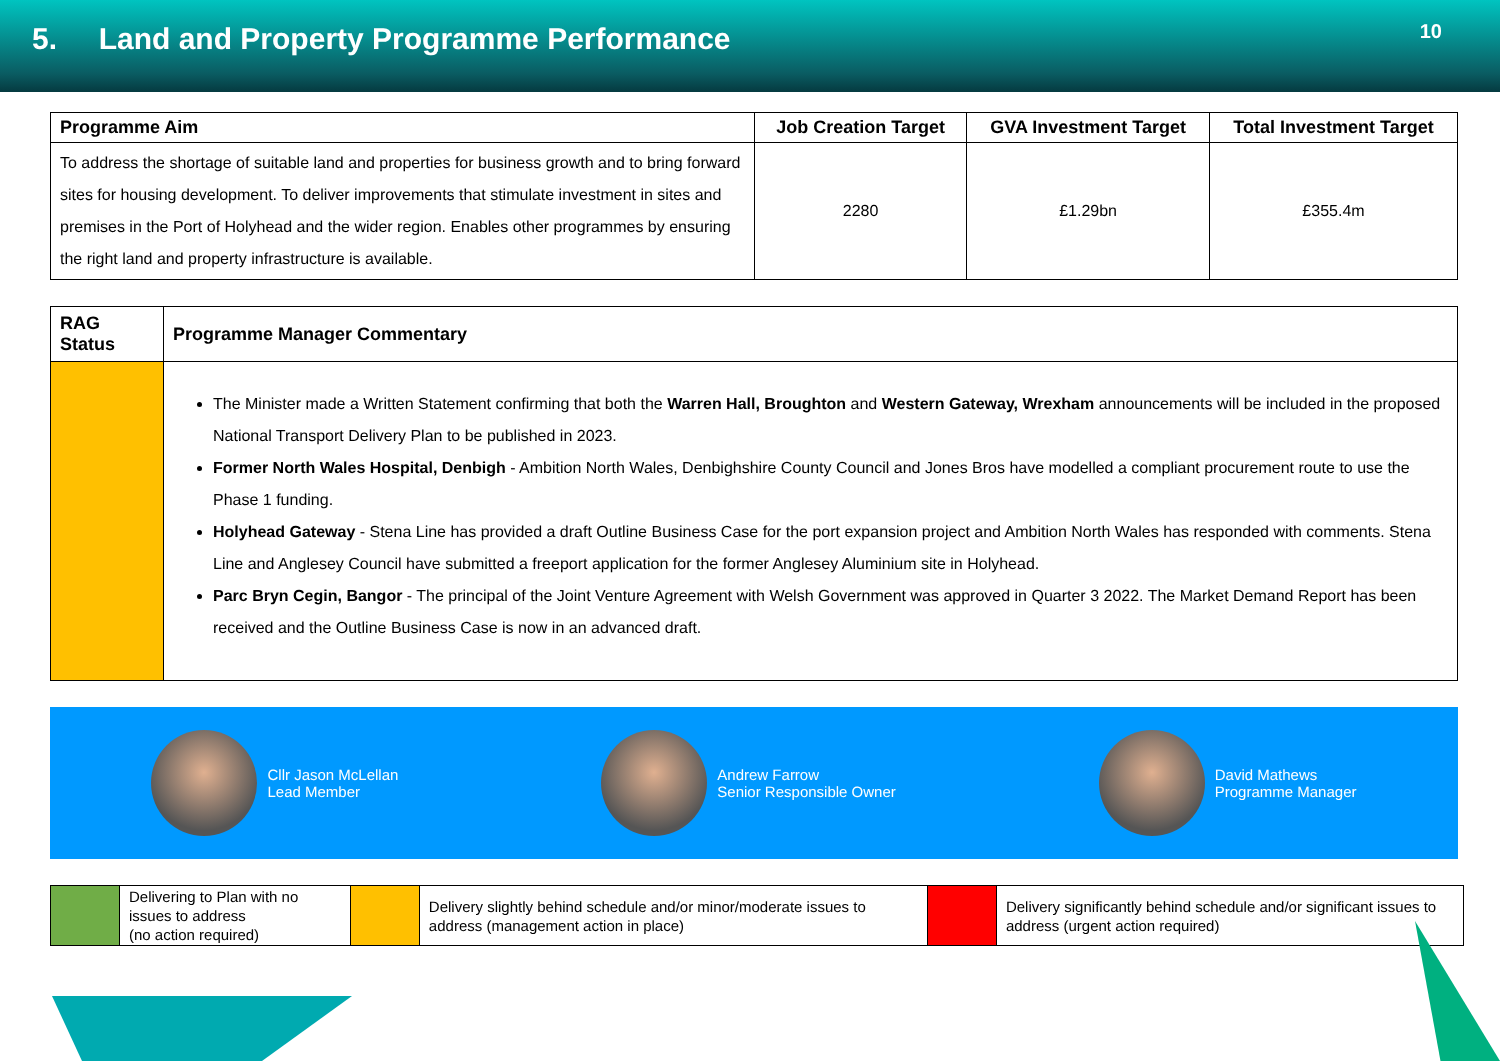5. Land and Property Programme Performance
10
| Programme Aim | Job Creation Target | GVA Investment Target | Total Investment Target |
| --- | --- | --- | --- |
| To address the shortage of suitable land and properties for business growth and to bring forward sites for housing development. To deliver improvements that stimulate investment in sites and premises in the Port of Holyhead and the wider region. Enables other programmes by ensuring the right land and property infrastructure is available. | 2280 | £1.29bn | £355.4m |
| RAG Status | Programme Manager Commentary |
| --- | --- |
| | The Minister made a Written Statement confirming that both the Warren Hall, Broughton and Western Gateway, Wrexham announcements will be included in the proposed National Transport Delivery Plan to be published in 2023. Former North Wales Hospital, Denbigh - Ambition North Wales, Denbighshire County Council and Jones Bros have modelled a compliant procurement route to use the Phase 1 funding. Holyhead Gateway - Stena Line has provided a draft Outline Business Case for the port expansion project and Ambition North Wales has responded with comments. Stena Line and Anglesey Council have submitted a freeport application for the former Anglesey Aluminium site in Holyhead. Parc Bryn Cegin, Bangor - The principal of the Joint Venture Agreement with Welsh Government was approved in Quarter 3 2022. The Market Demand Report has been received and the Outline Business Case is now in an advanced draft. |
Cllr Jason McLellan
Lead Member
Andrew Farrow
Senior Responsible Owner
David Mathews
Programme Manager
| | Delivering to Plan with no issues to address (no action required) | | Delivery slightly behind schedule and/or minor/moderate issues to address (management action in place) | | Delivery significantly behind schedule and/or significant issues to address (urgent action required) |